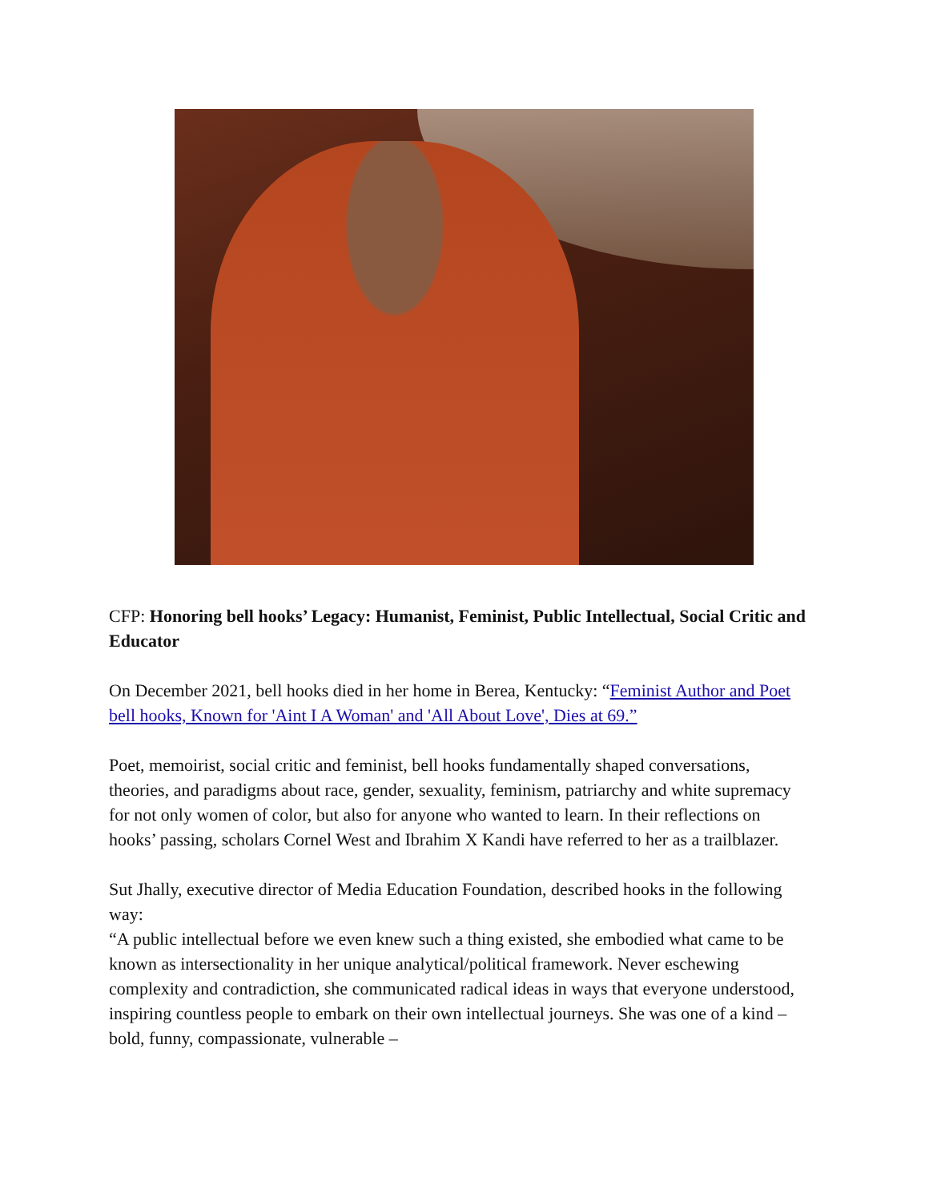CFP: Honoring bell hooks’ Legacy: Humanist, Feminist, Public Intellectual, Social Critic and Educator
On December 2021, bell hooks died in her home in Berea, Kentucky: “Feminist Author and Poet bell hooks, Known for 'Aint I A Woman' and 'All About Love', Dies at 69.”
Poet, memoirist, social critic and feminist, bell hooks fundamentally shaped conversations, theories, and paradigms about race, gender, sexuality, feminism, patriarchy and white supremacy for not only women of color, but also for anyone who wanted to learn. In their reflections on hooks’ passing, scholars Cornel West and Ibrahim X Kandi have referred to her as a trailblazer.
Sut Jhally, executive director of Media Education Foundation, described hooks in the following way:
“A public intellectual before we even knew such a thing existed, she embodied what came to be known as intersectionality in her unique analytical/political framework. Never eschewing complexity and contradiction, she communicated radical ideas in ways that everyone understood, inspiring countless people to embark on their own intellectual journeys. She was one of a kind – bold, funny, compassionate, vulnerable –